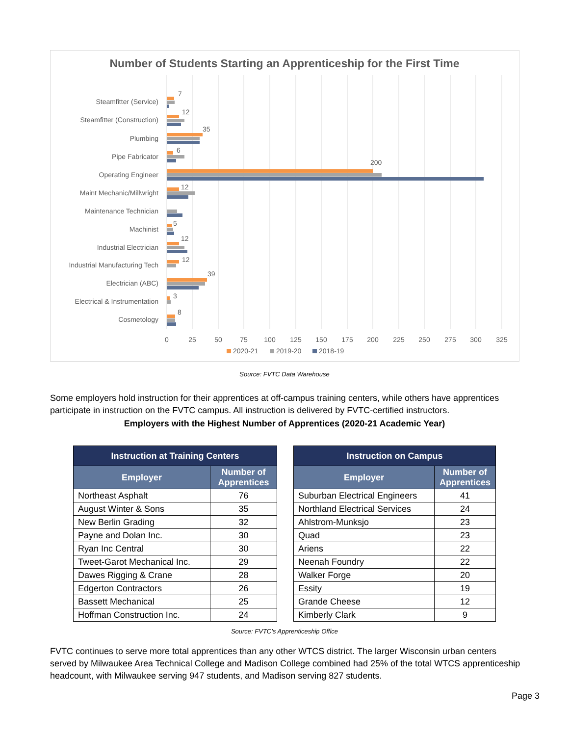Number of Students Starting an Apprenticeship for the First Time
Steamfitter (Service)
Steamfitter (Construction)
Plumbing
Pipe Fabricator
Operating Engineer
Maint Mechanic/Millwright
Maintenance Technician
Machinist
Industrial Electrician
Industrial Manufacturing Tech
Electrician (ABC)
Electrical & Instrumentation
Cosmetology
7
12
35
6
200
12
5
12
12
39
3
8
0
25
50
75
100
125
150
175
200
225
250
275
300
325
2020-21
2019-20
2018-19
Source: FVTC Data Warehouse
Some employers hold instruction for their apprentices at off-campus training centers, while others have apprentices participate in instruction on the FVTC campus. All instruction is delivered by FVTC-certified instructors.
Employers with the Highest Number of Apprentices (2020-21 Academic Year)
| Instruction at Training Centers | |
| --- | --- |
| Employer | Number of Apprentices |
| Northeast Asphalt | 76 |
| August Winter & Sons | 35 |
| New Berlin Grading | 32 |
| Payne and Dolan Inc. | 30 |
| Ryan Inc Central | 30 |
| Tweet-Garot Mechanical Inc. | 29 |
| Dawes Rigging & Crane | 28 |
| Edgerton Contractors | 26 |
| Bassett Mechanical | 25 |
| Hoffman Construction Inc. | 24 |
| Instruction on Campus | |
| --- | --- |
| Employer | Number of Apprentices |
| Suburban Electrical Engineers | 41 |
| Northland Electrical Services | 24 |
| Ahlstrom-Munksjo | 23 |
| Quad | 23 |
| Ariens | 22 |
| Neenah Foundry | 22 |
| Walker Forge | 20 |
| Essity | 19 |
| Grande Cheese | 12 |
| Kimberly Clark | 9 |
Source: FVTC’s Apprenticeship Office
FVTC continues to serve more total apprentices than any other WTCS district. The larger Wisconsin urban centers served by Milwaukee Area Technical College and Madison College combined had 25% of the total WTCS apprenticeship headcount, with Milwaukee serving 947 students, and Madison serving 827 students.
Page 3